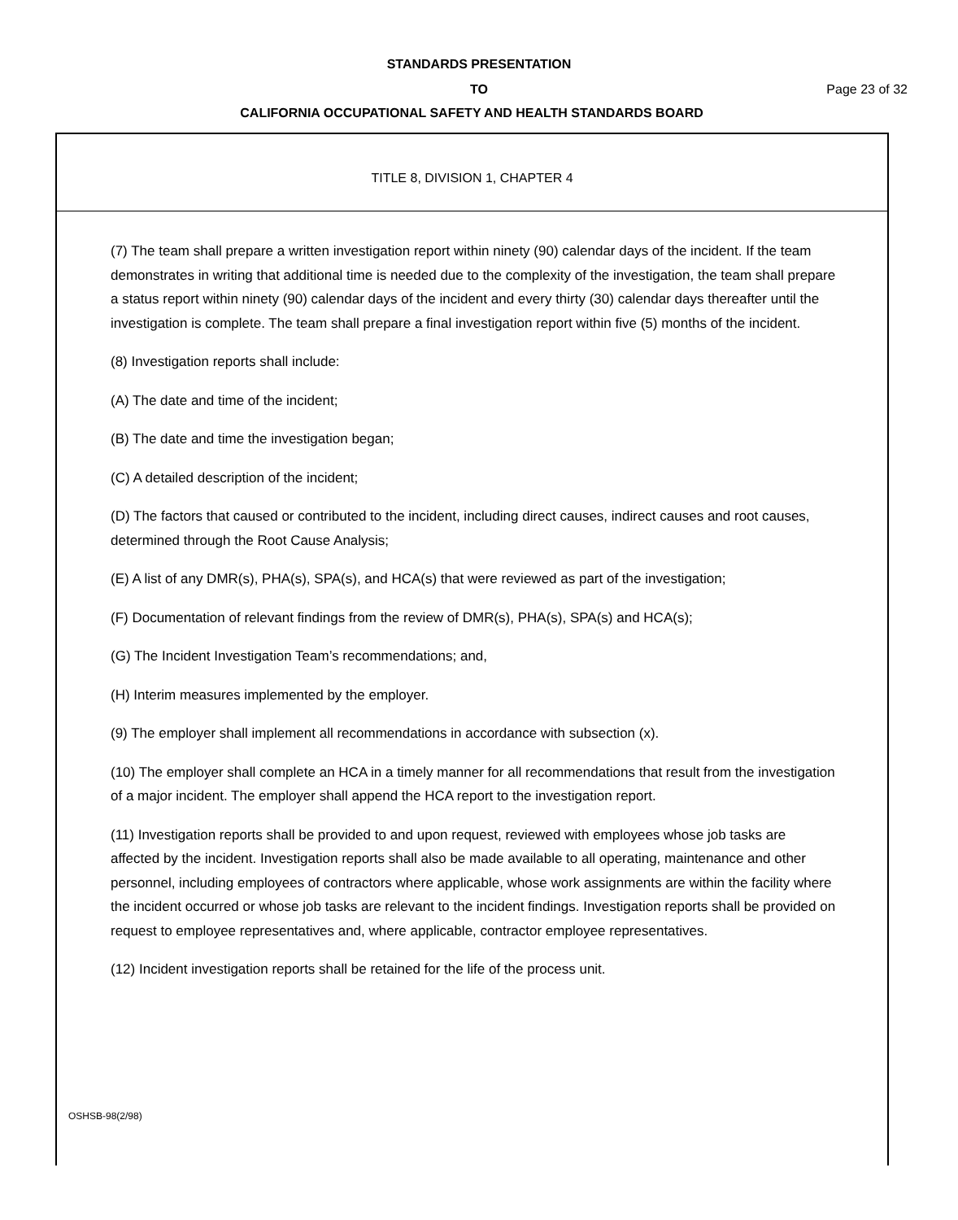STANDARDS PRESENTATION
TO Page 23 of 32
CALIFORNIA OCCUPATIONAL SAFETY AND HEALTH STANDARDS BOARD
TITLE 8, DIVISION 1, CHAPTER 4
(7) The team shall prepare a written investigation report within ninety (90) calendar days of the incident. If the team demonstrates in writing that additional time is needed due to the complexity of the investigation, the team shall prepare a status report within ninety (90) calendar days of the incident and every thirty (30) calendar days thereafter until the investigation is complete. The team shall prepare a final investigation report within five (5) months of the incident.
(8) Investigation reports shall include:
(A) The date and time of the incident;
(B) The date and time the investigation began;
(C) A detailed description of the incident;
(D) The factors that caused or contributed to the incident, including direct causes, indirect causes and root causes, determined through the Root Cause Analysis;
(E) A list of any DMR(s), PHA(s), SPA(s), and HCA(s) that were reviewed as part of the investigation;
(F) Documentation of relevant findings from the review of DMR(s), PHA(s), SPA(s) and HCA(s);
(G) The Incident Investigation Team’s recommendations; and,
(H) Interim measures implemented by the employer.
(9) The employer shall implement all recommendations in accordance with subsection (x).
(10) The employer shall complete an HCA in a timely manner for all recommendations that result from the investigation of a major incident. The employer shall append the HCA report to the investigation report.
(11) Investigation reports shall be provided to and upon request, reviewed with employees whose job tasks are affected by the incident. Investigation reports shall also be made available to all operating, maintenance and other personnel, including employees of contractors where applicable, whose work assignments are within the facility where the incident occurred or whose job tasks are relevant to the incident findings. Investigation reports shall be provided on request to employee representatives and, where applicable, contractor employee representatives.
(12) Incident investigation reports shall be retained for the life of the process unit.
OSHSB-98(2/98)